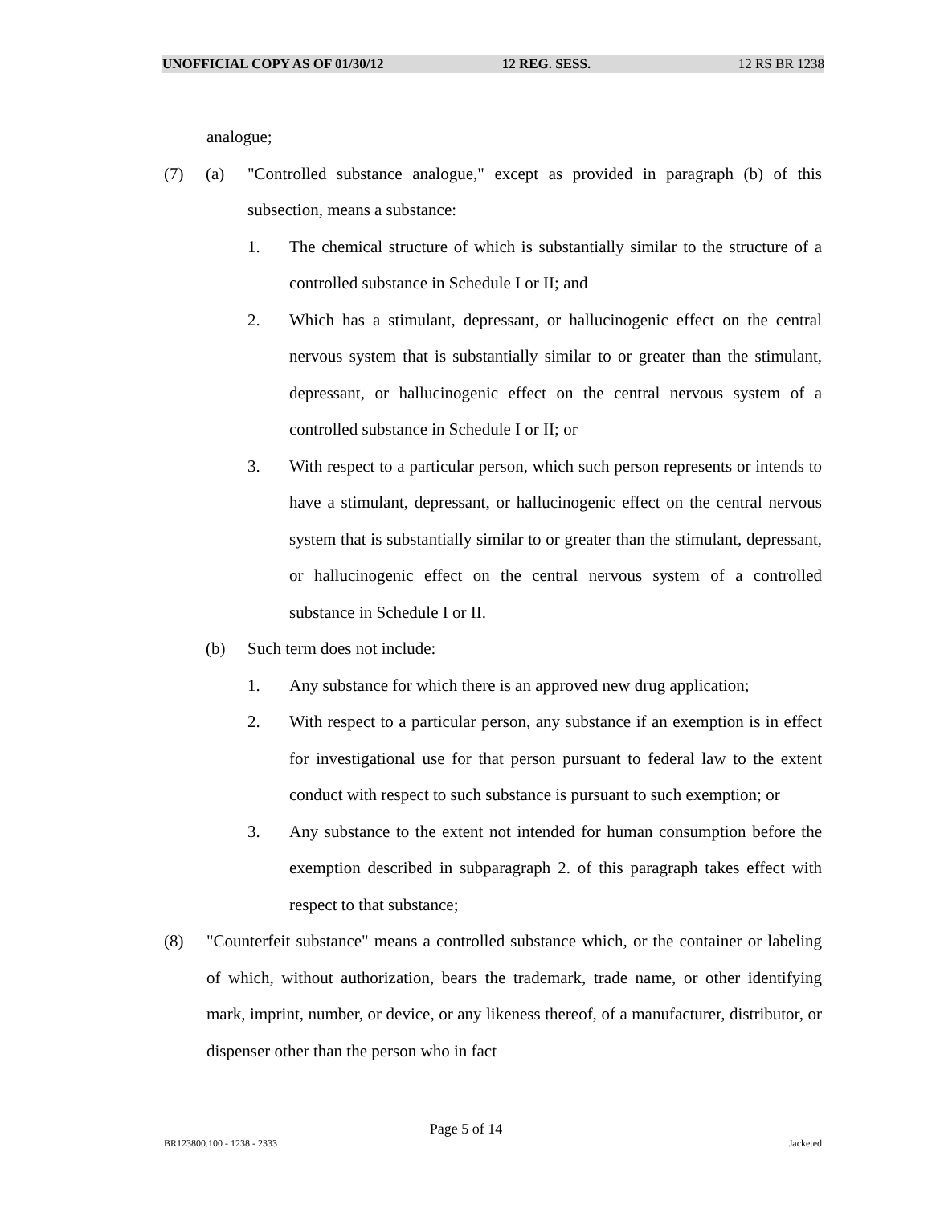UNOFFICIAL COPY AS OF 01/30/12 12 REG. SESS. 12 RS BR 1238
analogue;
(7) (a) "Controlled substance analogue," except as provided in paragraph (b) of this subsection, means a substance:
1. The chemical structure of which is substantially similar to the structure of a controlled substance in Schedule I or II; and
2. Which has a stimulant, depressant, or hallucinogenic effect on the central nervous system that is substantially similar to or greater than the stimulant, depressant, or hallucinogenic effect on the central nervous system of a controlled substance in Schedule I or II; or
3. With respect to a particular person, which such person represents or intends to have a stimulant, depressant, or hallucinogenic effect on the central nervous system that is substantially similar to or greater than the stimulant, depressant, or hallucinogenic effect on the central nervous system of a controlled substance in Schedule I or II.
(b) Such term does not include:
1. Any substance for which there is an approved new drug application;
2. With respect to a particular person, any substance if an exemption is in effect for investigational use for that person pursuant to federal law to the extent conduct with respect to such substance is pursuant to such exemption; or
3. Any substance to the extent not intended for human consumption before the exemption described in subparagraph 2. of this paragraph takes effect with respect to that substance;
(8) "Counterfeit substance" means a controlled substance which, or the container or labeling of which, without authorization, bears the trademark, trade name, or other identifying mark, imprint, number, or device, or any likeness thereof, of a manufacturer, distributor, or dispenser other than the person who in fact
Page 5 of 14
BR123800.100 - 1238 - 2333 Jacketed